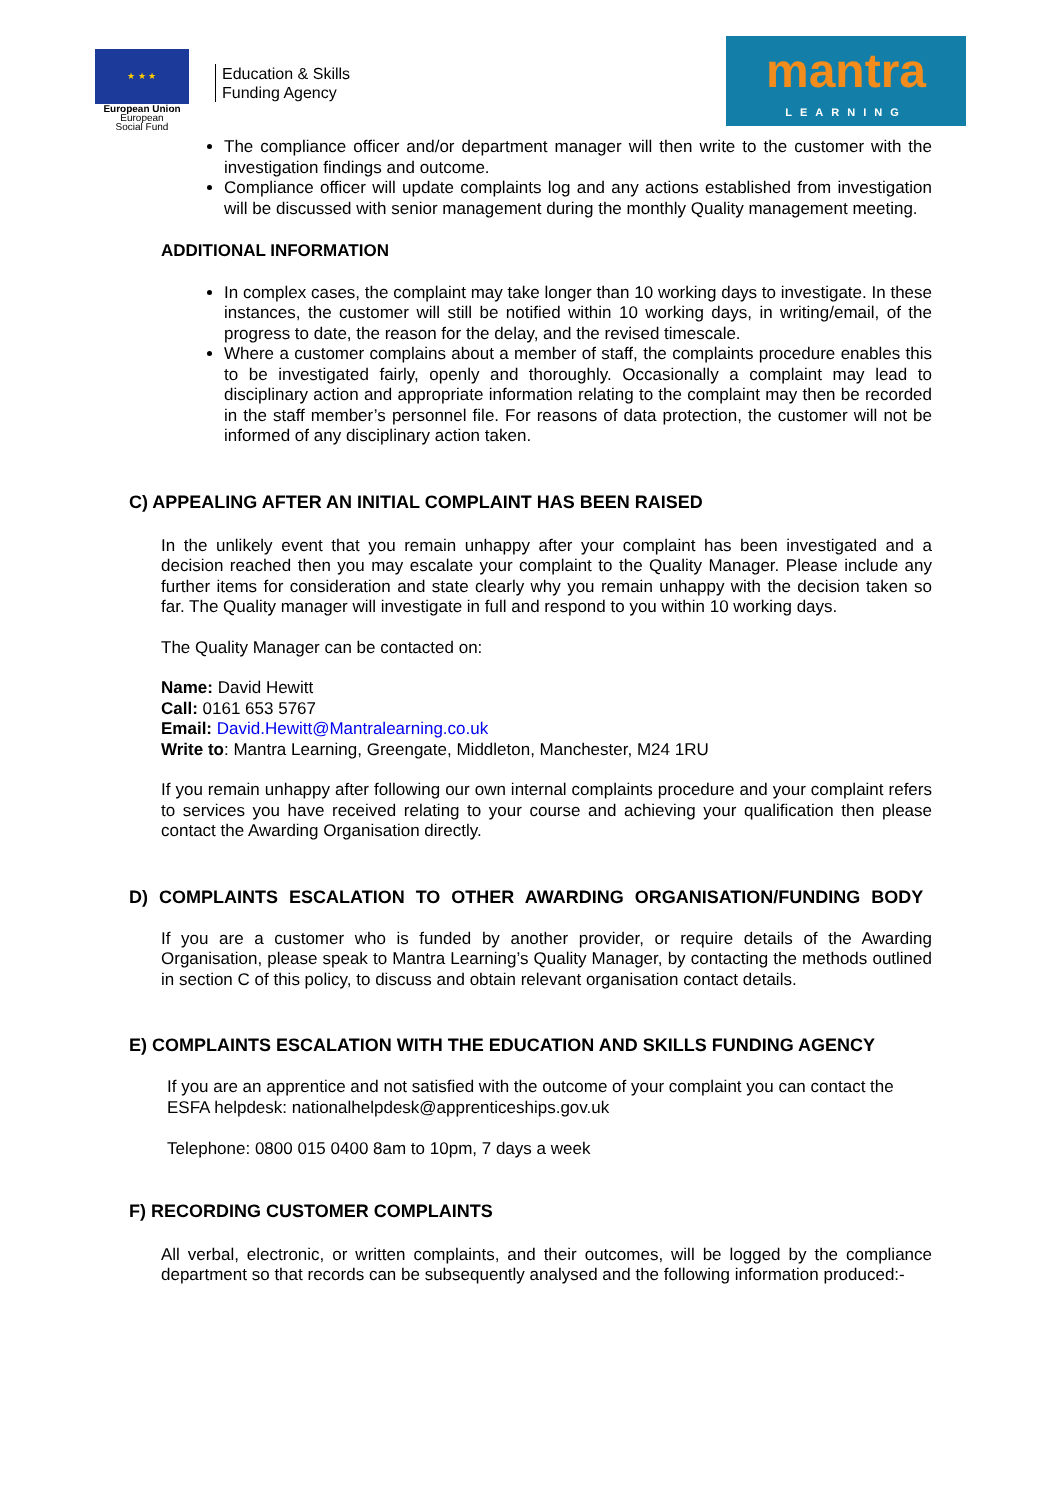★ ★ ★
European Union
European
Social Fund
Education & Skills
Funding Agency
mantra
LEARNING
The compliance officer and/or department manager will then write to the customer with the investigation findings and outcome.
Compliance officer will update complaints log and any actions established from investigation will be discussed with senior management during the monthly Quality management meeting.
ADDITIONAL INFORMATION
In complex cases, the complaint may take longer than 10 working days to investigate. In these instances, the customer will still be notified within 10 working days, in writing/email, of the progress to date, the reason for the delay, and the revised timescale.
Where a customer complains about a member of staff, the complaints procedure enables this to be investigated fairly, openly and thoroughly. Occasionally a complaint may lead to disciplinary action and appropriate information relating to the complaint may then be recorded in the staff member’s personnel file. For reasons of data protection, the customer will not be informed of any disciplinary action taken.
C) APPEALING AFTER AN INITIAL COMPLAINT HAS BEEN RAISED
In the unlikely event that you remain unhappy after your complaint has been investigated and a decision reached then you may escalate your complaint to the Quality Manager. Please include any further items for consideration and state clearly why you remain unhappy with the decision taken so far. The Quality manager will investigate in full and respond to you within 10 working days.
The Quality Manager can be contacted on:
Name: David Hewitt
Call: 0161 653 5767
Email: David.Hewitt@Mantralearning.co.uk
Write to: Mantra Learning, Greengate, Middleton, Manchester, M24 1RU
If you remain unhappy after following our own internal complaints procedure and your complaint refers to services you have received relating to your course and achieving your qualification then please contact the Awarding Organisation directly.
D) COMPLAINTS ESCALATION TO OTHER AWARDING ORGANISATION/FUNDING BODY
If you are a customer who is funded by another provider, or require details of the Awarding Organisation, please speak to Mantra Learning’s Quality Manager, by contacting the methods outlined in section C of this policy, to discuss and obtain relevant organisation contact details.
E) COMPLAINTS ESCALATION WITH THE EDUCATION AND SKILLS FUNDING AGENCY
If you are an apprentice and not satisfied with the outcome of your complaint you can contact the ESFA helpdesk: nationalhelpdesk@apprenticeships.gov.uk
Telephone: 0800 015 0400 8am to 10pm, 7 days a week
F) RECORDING CUSTOMER COMPLAINTS
All verbal, electronic, or written complaints, and their outcomes, will be logged by the compliance department so that records can be subsequently analysed and the following information produced:-